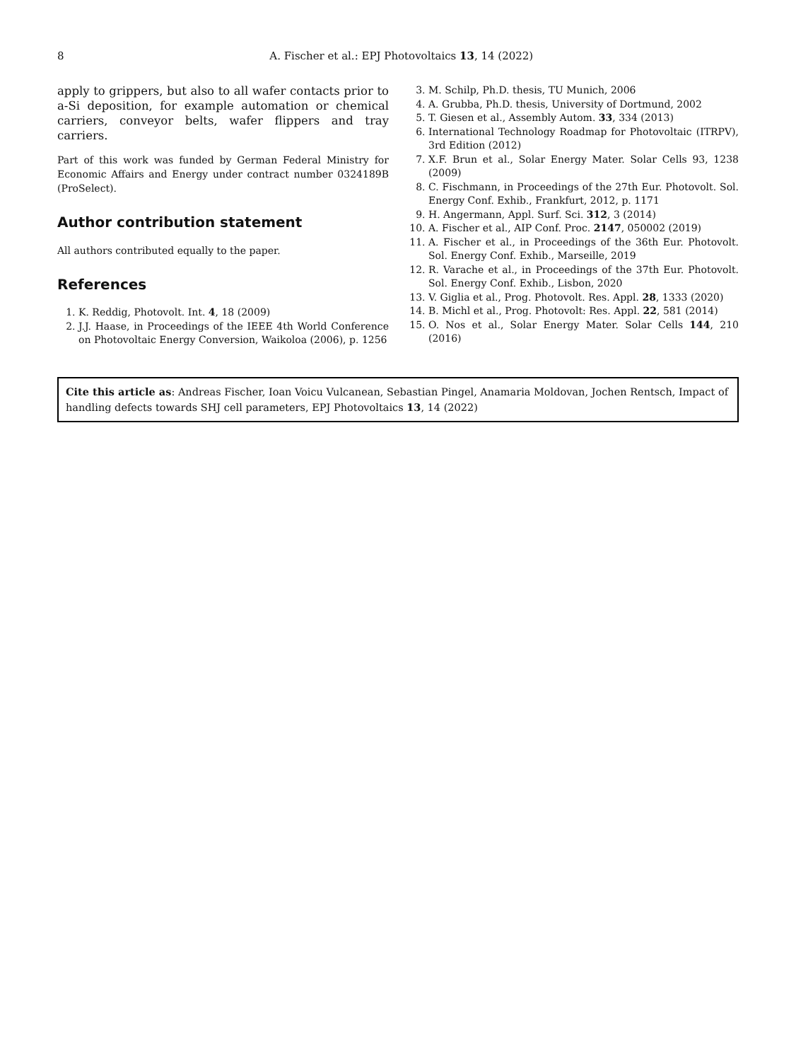8 A. Fischer et al.: EPJ Photovoltaics 13, 14 (2022)
apply to grippers, but also to all wafer contacts prior to a-Si deposition, for example automation or chemical carriers, conveyor belts, wafer flippers and tray carriers.
Part of this work was funded by German Federal Ministry for Economic Affairs and Energy under contract number 0324189B (ProSelect).
Author contribution statement
All authors contributed equally to the paper.
References
1. K. Reddig, Photovolt. Int. 4, 18 (2009)
2. J.J. Haase, in Proceedings of the IEEE 4th World Conference on Photovoltaic Energy Conversion, Waikoloa (2006), p. 1256
3. M. Schilp, Ph.D. thesis, TU Munich, 2006
4. A. Grubba, Ph.D. thesis, University of Dortmund, 2002
5. T. Giesen et al., Assembly Autom. 33, 334 (2013)
6. International Technology Roadmap for Photovoltaic (ITRPV), 3rd Edition (2012)
7. X.F. Brun et al., Solar Energy Mater. Solar Cells 93, 1238 (2009)
8. C. Fischmann, in Proceedings of the 27th Eur. Photovolt. Sol. Energy Conf. Exhib., Frankfurt, 2012, p. 1171
9. H. Angermann, Appl. Surf. Sci. 312, 3 (2014)
10. A. Fischer et al., AIP Conf. Proc. 2147, 050002 (2019)
11. A. Fischer et al., in Proceedings of the 36th Eur. Photovolt. Sol. Energy Conf. Exhib., Marseille, 2019
12. R. Varache et al., in Proceedings of the 37th Eur. Photovolt. Sol. Energy Conf. Exhib., Lisbon, 2020
13. V. Giglia et al., Prog. Photovolt. Res. Appl. 28, 1333 (2020)
14. B. Michl et al., Prog. Photovolt: Res. Appl. 22, 581 (2014)
15. O. Nos et al., Solar Energy Mater. Solar Cells 144, 210 (2016)
Cite this article as: Andreas Fischer, Ioan Voicu Vulcanean, Sebastian Pingel, Anamaria Moldovan, Jochen Rentsch, Impact of handling defects towards SHJ cell parameters, EPJ Photovoltaics 13, 14 (2022)